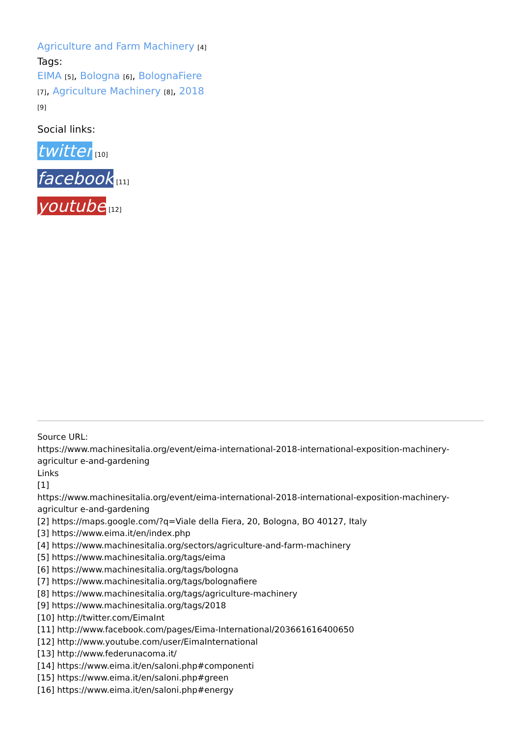Agriculture and Farm Machinery [4]
Tags:
EIMA [5], Bologna [6], BolognaFiere [7], Agriculture Machinery [8], 2018 [9]
Social links:
twitter [10]
facebook [11]
youtube [12]
Source URL:
https://www.machinesitalia.org/event/eima-international-2018-international-exposition-machinery-agricultur e-and-gardening
Links
[1]
https://www.machinesitalia.org/event/eima-international-2018-international-exposition-machinery-agricultur e-and-gardening
[2] https://maps.google.com/?q=Viale della Fiera, 20, Bologna, BO 40127, Italy
[3] https://www.eima.it/en/index.php
[4] https://www.machinesitalia.org/sectors/agriculture-and-farm-machinery
[5] https://www.machinesitalia.org/tags/eima
[6] https://www.machinesitalia.org/tags/bologna
[7] https://www.machinesitalia.org/tags/bolognafiere
[8] https://www.machinesitalia.org/tags/agriculture-machinery
[9] https://www.machinesitalia.org/tags/2018
[10] http://twitter.com/EimaInt
[11] http://www.facebook.com/pages/Eima-International/203661616400650
[12] http://www.youtube.com/user/EimaInternational
[13] http://www.federunacoma.it/
[14] https://www.eima.it/en/saloni.php#componenti
[15] https://www.eima.it/en/saloni.php#green
[16] https://www.eima.it/en/saloni.php#energy